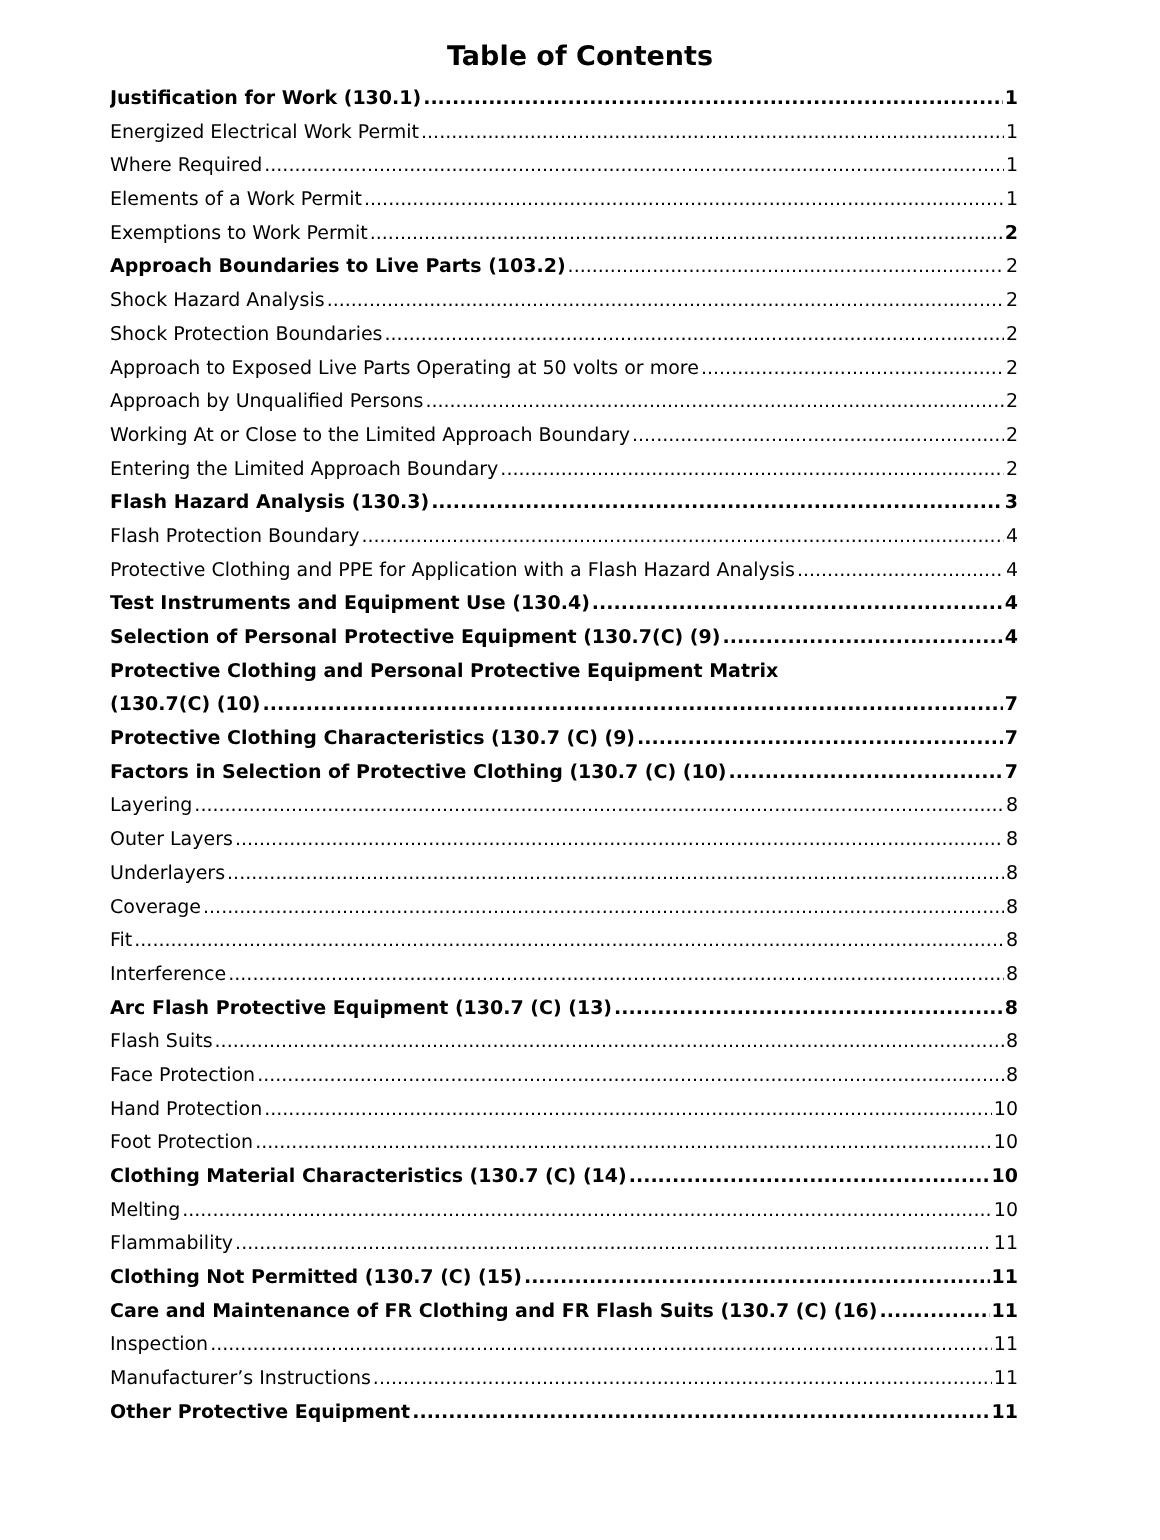Table of Contents
Justification for Work (130.1) 1
Energized Electrical Work Permit 1
Where Required 1
Elements of a Work Permit 1
Exemptions to Work Permit 2
Approach Boundaries to Live Parts (103.2) 2
Shock Hazard Analysis 2
Shock Protection Boundaries 2
Approach to Exposed Live Parts Operating at 50 volts or more 2
Approach by Unqualified Persons 2
Working At or Close to the Limited Approach Boundary 2
Entering the Limited Approach Boundary 2
Flash Hazard Analysis (130.3) 3
Flash Protection Boundary 4
Protective Clothing and PPE for Application with a Flash Hazard Analysis 4
Test Instruments and Equipment Use (130.4) 4
Selection of Personal Protective Equipment (130.7(C) (9) 4
Protective Clothing and Personal Protective Equipment Matrix
(130.7(C) (10) 7
Protective Clothing Characteristics (130.7 (C) (9) 7
Factors in Selection of Protective Clothing (130.7 (C) (10) 7
Layering 8
Outer Layers 8
Underlayers 8
Coverage 8
Fit 8
Interference 8
Arc Flash Protective Equipment (130.7 (C) (13) 8
Flash Suits 8
Face Protection 8
Hand Protection 10
Foot Protection 10
Clothing Material Characteristics (130.7 (C) (14) 10
Melting 10
Flammability 11
Clothing Not Permitted (130.7 (C) (15) 11
Care and Maintenance of FR Clothing and FR Flash Suits (130.7 (C) (16) 11
Inspection 11
Manufacturer’s Instructions 11
Other Protective Equipment 11